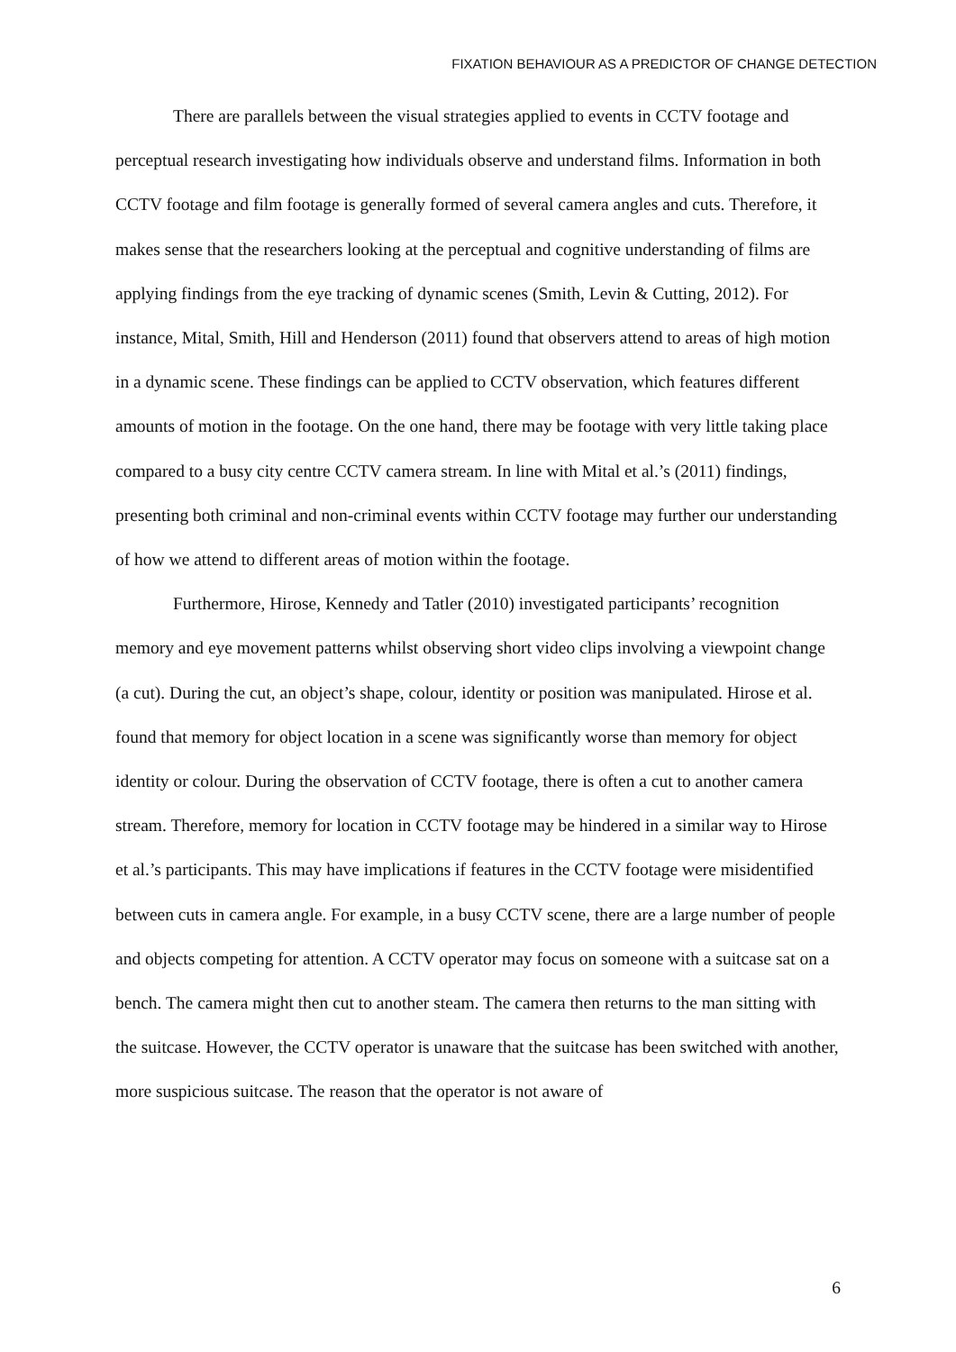FIXATION BEHAVIOUR AS A PREDICTOR OF CHANGE DETECTION
There are parallels between the visual strategies applied to events in CCTV footage and perceptual research investigating how individuals observe and understand films. Information in both CCTV footage and film footage is generally formed of several camera angles and cuts. Therefore, it makes sense that the researchers looking at the perceptual and cognitive understanding of films are applying findings from the eye tracking of dynamic scenes (Smith, Levin & Cutting, 2012). For instance, Mital, Smith, Hill and Henderson (2011) found that observers attend to areas of high motion in a dynamic scene. These findings can be applied to CCTV observation, which features different amounts of motion in the footage. On the one hand, there may be footage with very little taking place compared to a busy city centre CCTV camera stream. In line with Mital et al.’s (2011) findings, presenting both criminal and non-criminal events within CCTV footage may further our understanding of how we attend to different areas of motion within the footage.
Furthermore, Hirose, Kennedy and Tatler (2010) investigated participants’ recognition memory and eye movement patterns whilst observing short video clips involving a viewpoint change (a cut). During the cut, an object’s shape, colour, identity or position was manipulated. Hirose et al. found that memory for object location in a scene was significantly worse than memory for object identity or colour. During the observation of CCTV footage, there is often a cut to another camera stream. Therefore, memory for location in CCTV footage may be hindered in a similar way to Hirose et al.’s participants. This may have implications if features in the CCTV footage were misidentified between cuts in camera angle. For example, in a busy CCTV scene, there are a large number of people and objects competing for attention. A CCTV operator may focus on someone with a suitcase sat on a bench. The camera might then cut to another steam. The camera then returns to the man sitting with the suitcase. However, the CCTV operator is unaware that the suitcase has been switched with another, more suspicious suitcase. The reason that the operator is not aware of
6